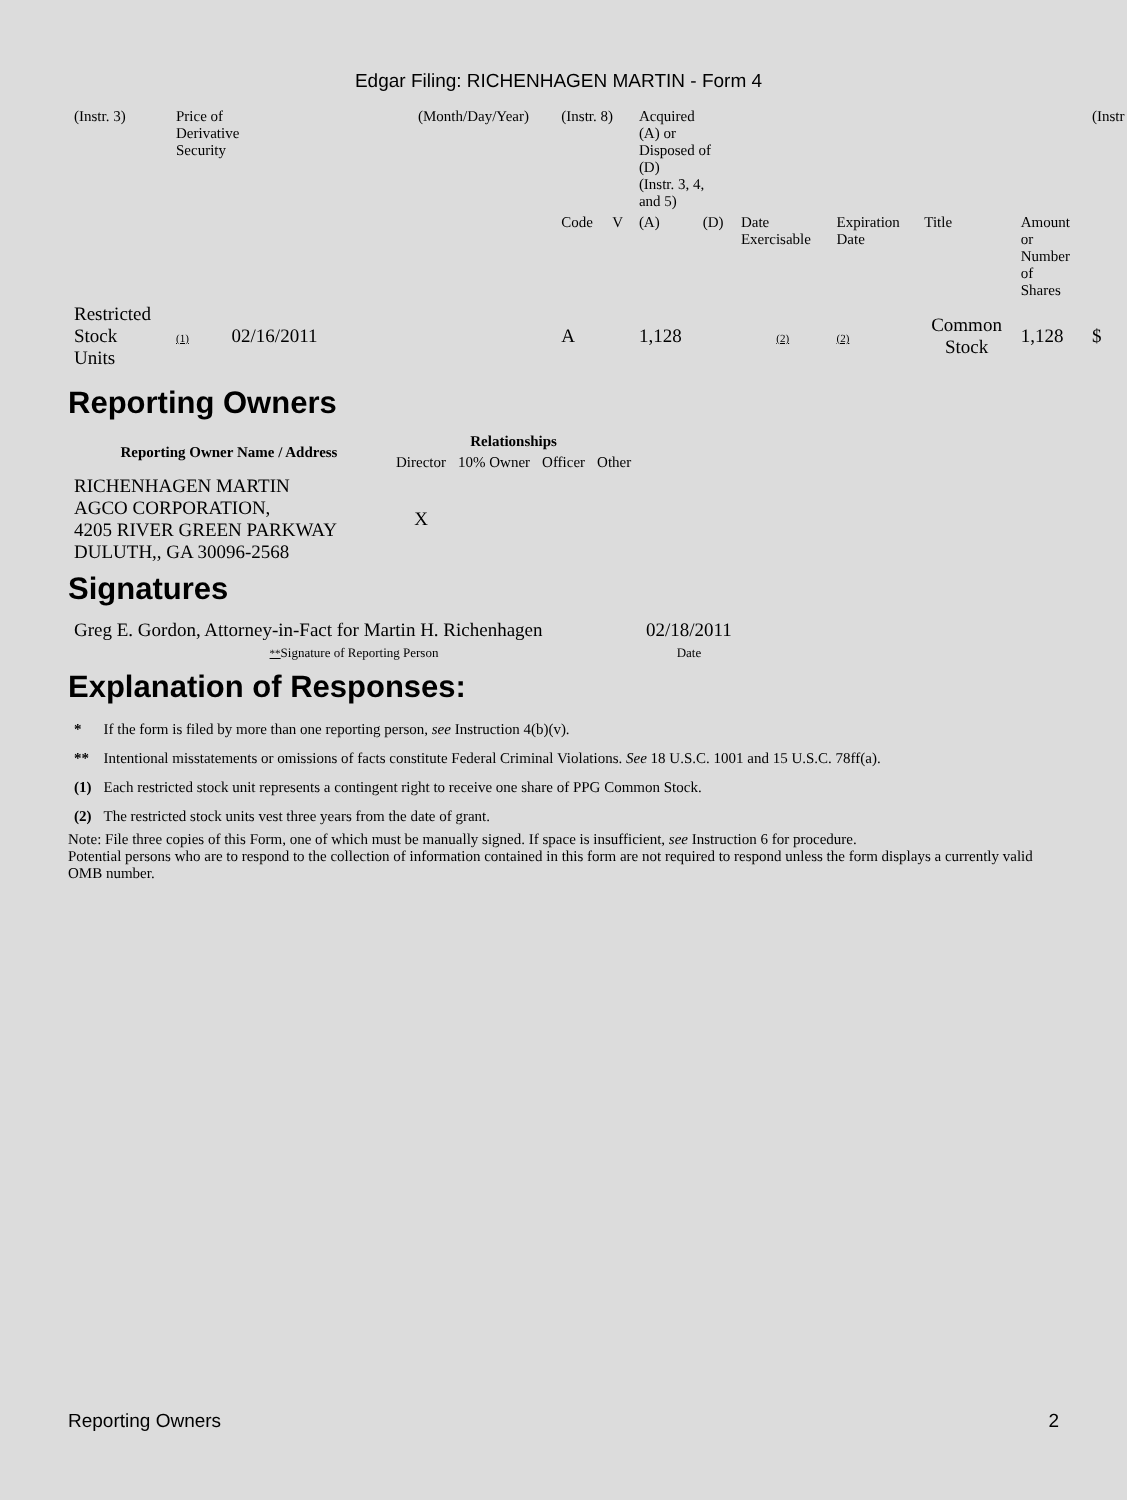Edgar Filing: RICHENHAGEN MARTIN - Form 4
| (Instr. 3) | Price of Derivative Security | (Month/Day/Year) | (Instr. 8) | | Acquired (A) or Disposed of (D) (Instr. 3, 4, and 5) | | | | | | (Instr |
| | | | Code | V | (A) | (D) | Date Exercisable | Expiration Date | Title | Amount or Number of Shares | |
| Restricted Stock Units | (1) 02/16/2011 | | A | | 1,128 | | (2) | (2) | Common Stock | 1,128 | $ |
Reporting Owners
| Reporting Owner Name / Address | Relationships | | | |
| --- | --- | --- | --- | --- |
| | Director | 10% Owner | Officer | Other |
| RICHENHAGEN MARTIN AGCO CORPORATION, 4205 RIVER GREEN PARKWAY DULUTH,, GA 30096-2568 | X | | | |
Signatures
| Greg E. Gordon, Attorney-in-Fact for Martin H. Richenhagen | 02/18/2011 |
| ** Signature of Reporting Person | Date |
Explanation of Responses:
| * | If the form is filed by more than one reporting person, see Instruction 4(b)(v). |
| ** | Intentional misstatements or omissions of facts constitute Federal Criminal Violations. See 18 U.S.C. 1001 and 15 U.S.C. 78ff(a). |
| (1) | Each restricted stock unit represents a contingent right to receive one share of PPG Common Stock. |
| (2) | The restricted stock units vest three years from the date of grant. |
Note: File three copies of this Form, one of which must be manually signed. If space is insufficient, see Instruction 6 for procedure.
Potential persons who are to respond to the collection of information contained in this form are not required to respond unless the form displays a currently valid OMB number.
Reporting Owners 2